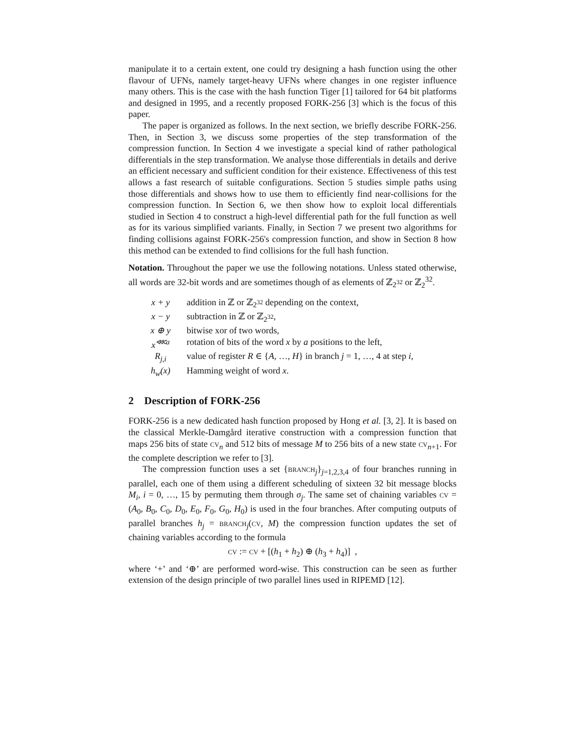manipulate it to a certain extent, one could try designing a hash function using the other flavour of UFNs, namely target-heavy UFNs where changes in one register influence many others. This is the case with the hash function Tiger [1] tailored for 64 bit platforms and designed in 1995, and a recently proposed FORK-256 [3] which is the focus of this paper.
The paper is organized as follows. In the next section, we briefly describe FORK-256. Then, in Section 3, we discuss some properties of the step transformation of the compression function. In Section 4 we investigate a special kind of rather pathological differentials in the step transformation. We analyse those differentials in details and derive an efficient necessary and sufficient condition for their existence. Effectiveness of this test allows a fast research of suitable configurations. Section 5 studies simple paths using those differentials and shows how to use them to efficiently find near-collisions for the compression function. In Section 6, we then show how to exploit local differentials studied in Section 4 to construct a high-level differential path for the full function as well as for its various simplified variants. Finally, in Section 7 we present two algorithms for finding collisions against FORK-256's compression function, and show in Section 8 how this method can be extended to find collisions for the full hash function.
Notation. Throughout the paper we use the following notations. Unless stated otherwise, all words are 32-bit words and are sometimes though of as elements of ℤ<sub>2<sup>32</sup></sub> or ℤ<sub>2</sub><sup>32</sup>.
| x + y | addition in ℤ or ℤ<sub>2<sup>32</sup></sub> depending on the context, |
| x − y | subtraction in ℤ or ℤ<sub>2<sup>32</sup></sub>, |
| x ⊕ y | bitwise xor of two words, |
| x<sup>⋘a</sup> | rotation of bits of the word x by a positions to the left, |
| R<sub>j,i</sub> | value of register R ∈ { A , …, H } in branch j = 1, …, 4 at step i , |
| h<sub>w</sub>(x) | Hamming weight of word x . |
2 Description of FORK-256
FORK-256 is a new dedicated hash function proposed by Hong et al. [3, 2]. It is based on the classical Merkle-Damgård iterative construction with a compression function that maps 256 bits of state cv<sub>n</sub> and 512 bits of message M to 256 bits of a new state cv<sub>n+1</sub>. For the complete description we refer to [3].
The compression function uses a set {branch<sub>j</sub>}<sub>j=1,2,3,4</sub> of four branches running in parallel, each one of them using a different scheduling of sixteen 32 bit message blocks M<sub>i</sub>, i = 0, …, 15 by permuting them through σ<sub>j</sub>. The same set of chaining variables cv = (A<sub>0</sub>, B<sub>0</sub>, C<sub>0</sub>, D<sub>0</sub>, E<sub>0</sub>, F<sub>0</sub>, G<sub>0</sub>, H<sub>0</sub>) is used in the four branches. After computing outputs of parallel branches h<sub>j</sub> = branch<sub>j</sub>(cv, M) the compression function updates the set of chaining variables according to the formula
cv := cv + [(h<sub>1</sub> + h<sub>2</sub>) ⊕ (h<sub>3</sub> + h<sub>4</sub>)] ,
where ‘+’ and ‘⊕’ are performed word-wise. This construction can be seen as further extension of the design principle of two parallel lines used in RIPEMD [12].